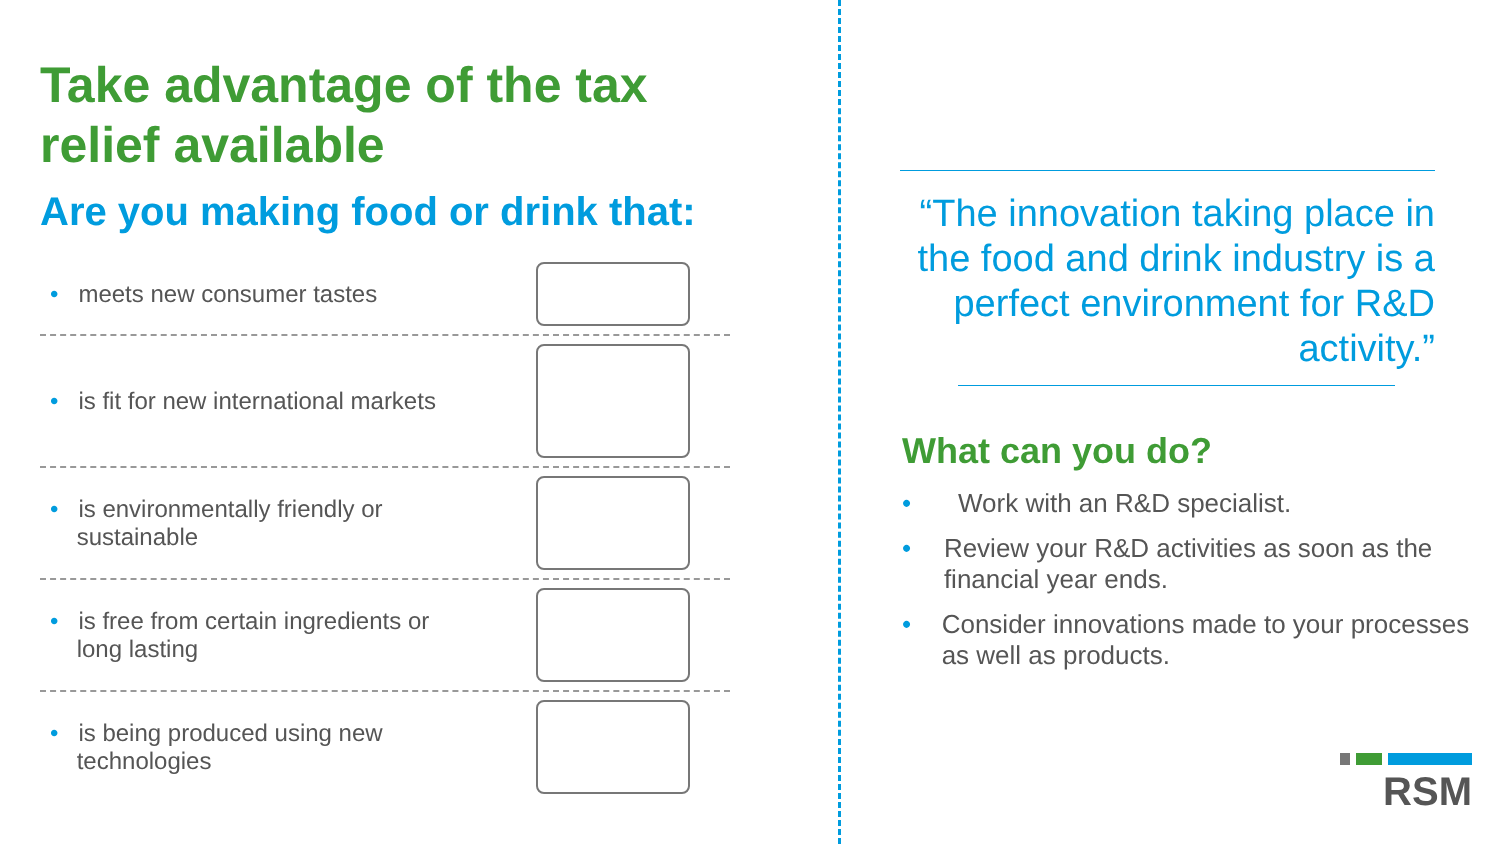Take advantage of the tax relief available
Are you making food or drink that:
• meets new consumer tastes
• is fit for new international markets
• is environmentally friendly or
sustainable
• is free from certain ingredients or
long lasting
• is being produced using new
technologies
“The innovation taking place in the food and drink industry is a perfect environment for R&D activity.”
What can you do?
• Work with an R&D specialist.
• Review your R&D activities as soon as the financial year ends.
• Consider innovations made to your processes as well as products.
RSM